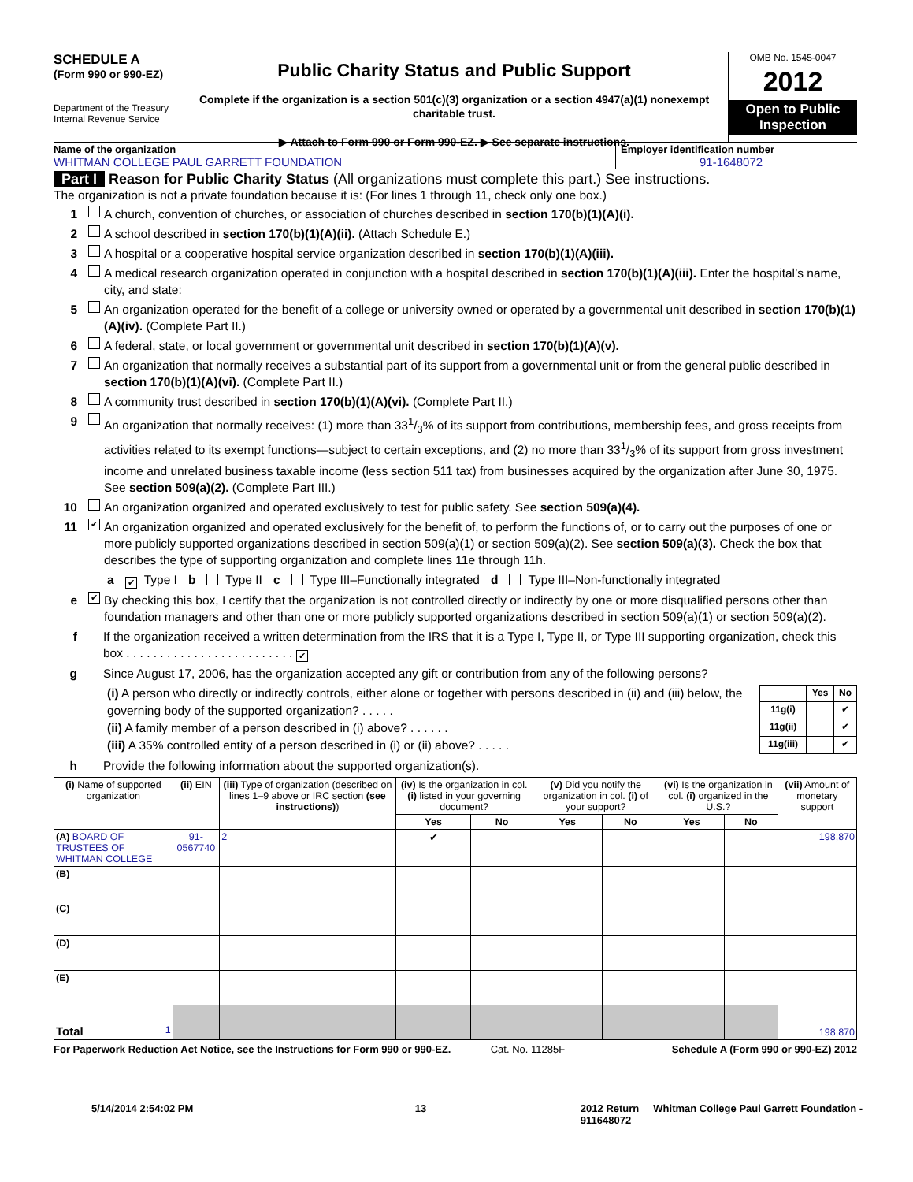SCHEDULE A
(Form 990 or 990-EZ)
Department of the Treasury
Internal Revenue Service
Public Charity Status and Public Support
Complete if the organization is a section 501(c)(3) organization or a section 4947(a)(1) nonexempt charitable trust.
▶ Attach to Form 990 or Form 990-EZ. ▶ See separate instructions.
OMB No. 1545-0047
2012
Open to Public Inspection
Name of the organization
WHITMAN COLLEGE PAUL GARRETT FOUNDATION
Employer identification number
91-1648072
Part I Reason for Public Charity Status (All organizations must complete this part.) See instructions.
The organization is not a private foundation because it is: (For lines 1 through 11, check only one box.)
1 A church, convention of churches, or association of churches described in section 170(b)(1)(A)(i).
2 A school described in section 170(b)(1)(A)(ii). (Attach Schedule E.)
3 A hospital or a cooperative hospital service organization described in section 170(b)(1)(A)(iii).
4 A medical research organization operated in conjunction with a hospital described in section 170(b)(1)(A)(iii). Enter the hospital’s name, city, and state:
5 An organization operated for the benefit of a college or university owned or operated by a governmental unit described in section 170(b)(1)(A)(iv). (Complete Part II.)
6 A federal, state, or local government or governmental unit described in section 170(b)(1)(A)(v).
7 An organization that normally receives a substantial part of its support from a governmental unit or from the general public described in section 170(b)(1)(A)(vi). (Complete Part II.)
8 A community trust described in section 170(b)(1)(A)(vi). (Complete Part II.)
9 An organization that normally receives: (1) more than 331/3% of its support from contributions, membership fees, and gross receipts from activities related to its exempt functions—subject to certain exceptions, and (2) no more than 331/3% of its support from gross investment income and unrelated business taxable income (less section 511 tax) from businesses acquired by the organization after June 30, 1975. See section 509(a)(2). (Complete Part III.)
10 An organization organized and operated exclusively to test for public safety. See section 509(a)(4).
11 ✔ An organization organized and operated exclusively for the benefit of, to perform the functions of, or to carry out the purposes of one or more publicly supported organizations described in section 509(a)(1) or section 509(a)(2). See section 509(a)(3). Check the box that describes the type of supporting organization and complete lines 11e through 11h.
a ✔ Type I b Type II c Type III–Functionally integrated d Type III–Non-functionally integrated
e ✔ By checking this box, I certify that the organization is not controlled directly or indirectly by one or more disqualified persons other than foundation managers and other than one or more publicly supported organizations described in section 509(a)(1) or section 509(a)(2).
f If the organization received a written determination from the IRS that it is a Type I, Type II, or Type III supporting organization, check this box . . . . . . . . . . . . . . . . . . . . . . . . . ✔
g Since August 17, 2006, has the organization accepted any gift or contribution from any of the following persons?
(i) A person who directly or indirectly controls, either alone or together with persons described in (ii) and (iii) below, the governing body of the supported organization? . . . . .
(ii) A family member of a person described in (i) above? . . . . . .
(iii) A 35% controlled entity of a person described in (i) or (ii) above? . . . . .
| | Yes | No |
| --- | --- | --- |
| 11g(i) | | ✔ |
| 11g(ii) | | ✔ |
| 11g(iii) | | ✔ |
h Provide the following information about the supported organization(s).
| (i) Name of supported organization | (ii) EIN | (iii) Type of organization (described on lines 1–9 above or IRC section (see instructions) ) | (iv) Is the organization in col. (i) listed in your governing document? | | (v) Did you notify the organization in col. (i) of your support? | | (vi) Is the organization in col. (i) organized in the U.S.? | | (vii) Amount of monetary support |
| --- | --- | --- | --- | --- | --- | --- | --- | --- | --- |
| | | | Yes | No | Yes | No | Yes | No | |
| (A) BOARD OF TRUSTEES OF WHITMAN COLLEGE | 91-0567740 | 2 | ✔ | | | | | | 198,870 |
| (B) | | | | | | | | | |
| (C) | | | | | | | | | |
| (D) | | | | | | | | | |
| (E) | | | | | | | | | |
| Total 1 | | | | | | | | | 198,870 |
For Paperwork Reduction Act Notice, see the Instructions for Form 990 or 990-EZ. Cat. No. 11285F Schedule A (Form 990 or 990-EZ) 2012
5/14/2014 2:54:02 PM 13 2012 Return Whitman College Paul Garrett Foundation - 911648072